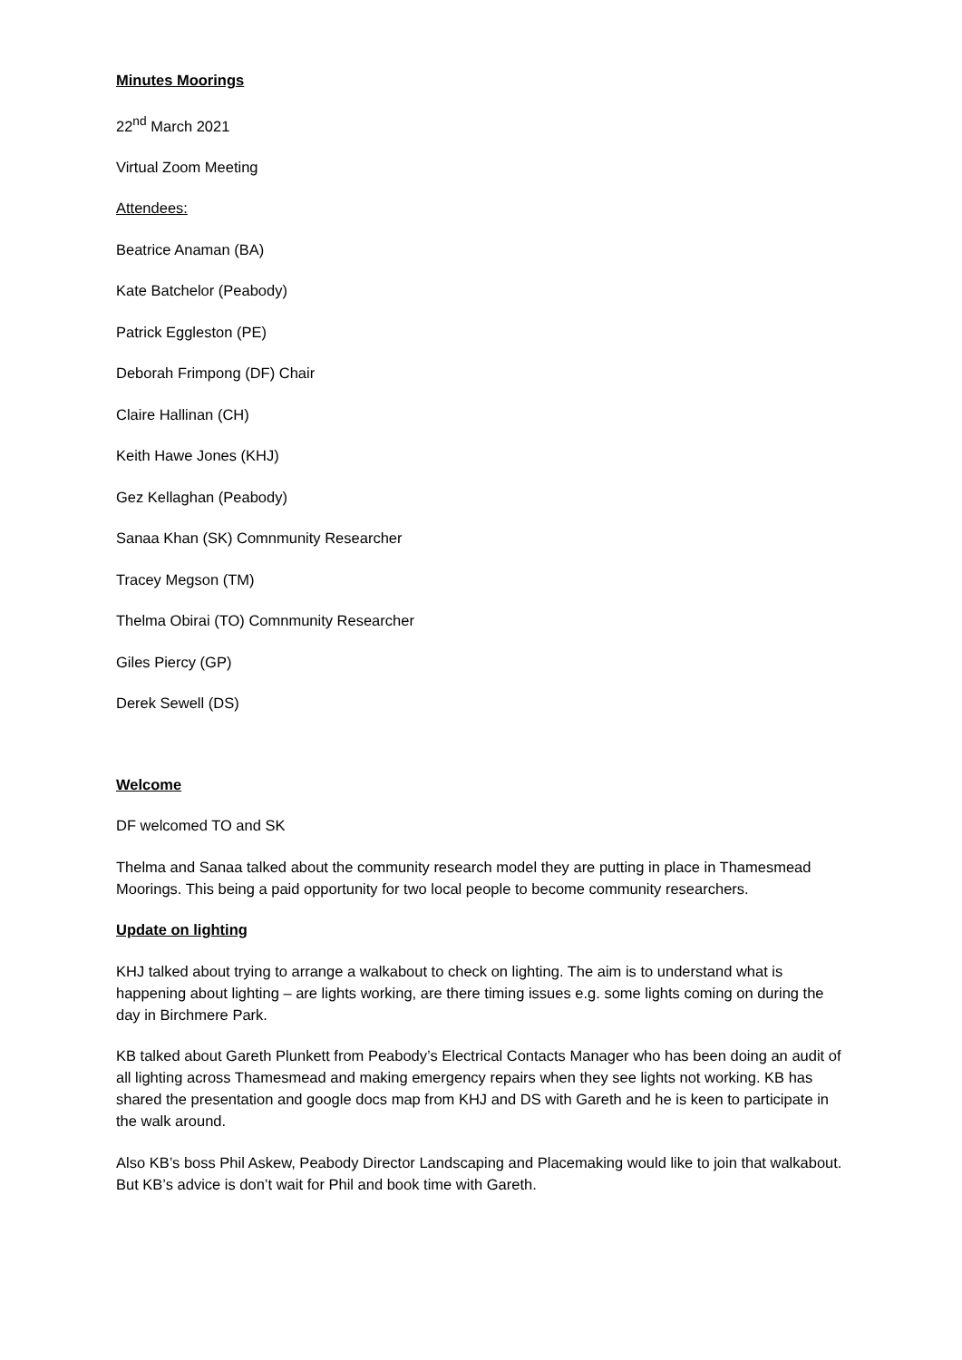Minutes Moorings
22<sup>nd</sup> March 2021
Virtual Zoom Meeting
Attendees:
Beatrice Anaman (BA)
Kate Batchelor (Peabody)
Patrick Eggleston (PE)
Deborah Frimpong (DF) Chair
Claire Hallinan (CH)
Keith Hawe Jones (KHJ)
Gez Kellaghan (Peabody)
Sanaa Khan (SK) Comnmunity Researcher
Tracey Megson (TM)
Thelma Obirai (TO) Comnmunity Researcher
Giles Piercy (GP)
Derek Sewell (DS)
Welcome
DF welcomed TO and SK
Thelma and Sanaa talked about the community research model they are putting in place in Thamesmead Moorings. This being a paid opportunity for two local people to become community researchers.
Update on lighting
KHJ talked about trying to arrange a walkabout to check on lighting. The aim is to understand what is happening about lighting – are lights working, are there timing issues e.g. some lights coming on during the day in Birchmere Park.
KB talked about Gareth Plunkett from Peabody’s Electrical Contacts Manager who has been doing an audit of all lighting across Thamesmead and making emergency repairs when they see lights not working. KB has shared the presentation and google docs map from KHJ and DS with Gareth and he is keen to participate in the walk around.
Also KB’s boss Phil Askew, Peabody Director Landscaping and Placemaking would like to join that walkabout. But KB’s advice is don’t wait for Phil and book time with Gareth.